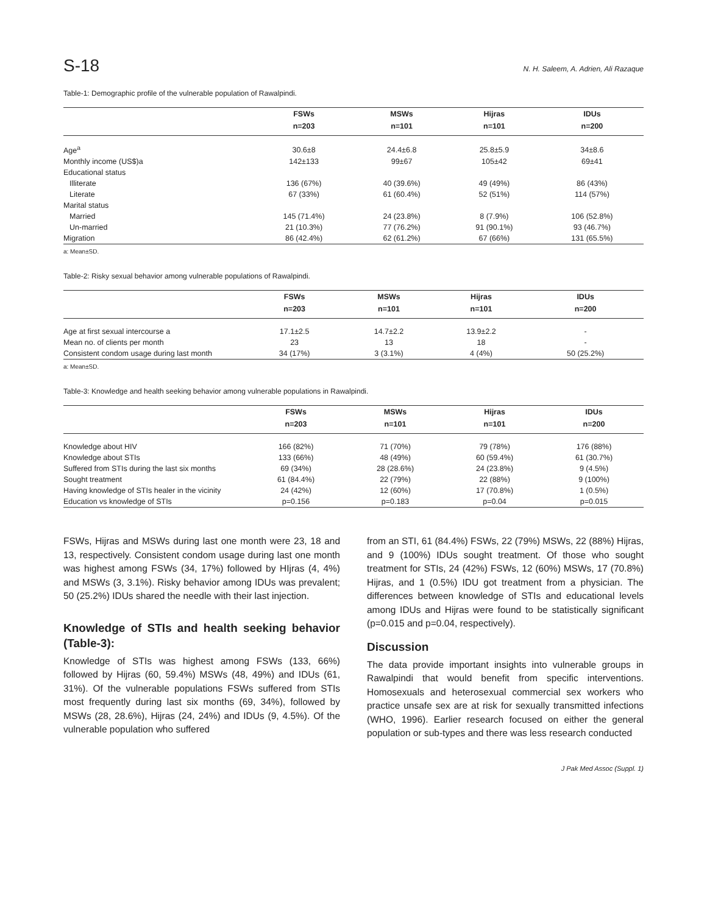S-18 N. H. Saleem, A. Adrien, Ali Razaque
Table-1: Demographic profile of the vulnerable population of Rawalpindi.
| | FSWs | MSWs | Hijras | IDUs |
| --- | --- | --- | --- | --- |
| | n=203 | n=101 | n=101 | n=200 |
| Age<sup>a</sup> | 30.6±8 | 24.4±6.8 | 25.8±5.9 | 34±8.6 |
| Monthly income (US$)a | 142±133 | 99±67 | 105±42 | 69±41 |
| Educational status | | | | |
| Illiterate | 136 (67%) | 40 (39.6%) | 49 (49%) | 86 (43%) |
| Literate | 67 (33%) | 61 (60.4%) | 52 (51%) | 114 (57%) |
| Marital status | | | | |
| Married | 145 (71.4%) | 24 (23.8%) | 8 (7.9%) | 106 (52.8%) |
| Un-married | 21 (10.3%) | 77 (76.2%) | 91 (90.1%) | 93 (46.7%) |
| Migration | 86 (42.4%) | 62 (61.2%) | 67 (66%) | 131 (65.5%) |
a: Mean±SD.
Table-2: Risky sexual behavior among vulnerable populations of Rawalpindi.
| | FSWs | MSWs | Hijras | IDUs |
| --- | --- | --- | --- | --- |
| | n=203 | n=101 | n=101 | n=200 |
| Age at first sexual intercourse a | 17.1±2.5 | 14.7±2.2 | 13.9±2.2 | - |
| Mean no. of clients per month | 23 | 13 | 18 | - |
| Consistent condom usage during last month | 34 (17%) | 3 (3.1%) | 4 (4%) | 50 (25.2%) |
a: Mean±SD.
Table-3: Knowledge and health seeking behavior among vulnerable populations in Rawalpindi.
| | FSWs | MSWs | Hijras | IDUs |
| --- | --- | --- | --- | --- |
| | n=203 | n=101 | n=101 | n=200 |
| Knowledge about HIV | 166 (82%) | 71 (70%) | 79 (78%) | 176 (88%) |
| Knowledge about STIs | 133 (66%) | 48 (49%) | 60 (59.4%) | 61 (30.7%) |
| Suffered from STIs during the last six months | 69 (34%) | 28 (28.6%) | 24 (23.8%) | 9 (4.5%) |
| Sought treatment | 61 (84.4%) | 22 (79%) | 22 (88%) | 9 (100%) |
| Having knowledge of STIs healer in the vicinity | 24 (42%) | 12 (60%) | 17 (70.8%) | 1 (0.5%) |
| Education vs knowledge of STIs | p=0.156 | p=0.183 | p=0.04 | p=0.015 |
FSWs, Hijras and MSWs during last one month were 23, 18 and 13, respectively. Consistent condom usage during last one month was highest among FSWs (34, 17%) followed by HIjras (4, 4%) and MSWs (3, 3.1%). Risky behavior among IDUs was prevalent; 50 (25.2%) IDUs shared the needle with their last injection.
Knowledge of STIs and health seeking behavior (Table-3):
Knowledge of STIs was highest among FSWs (133, 66%) followed by Hijras (60, 59.4%) MSWs (48, 49%) and IDUs (61, 31%). Of the vulnerable populations FSWs suffered from STIs most frequently during last six months (69, 34%), followed by MSWs (28, 28.6%), Hijras (24, 24%) and IDUs (9, 4.5%). Of the vulnerable population who suffered
from an STI, 61 (84.4%) FSWs, 22 (79%) MSWs, 22 (88%) Hijras, and 9 (100%) IDUs sought treatment. Of those who sought treatment for STIs, 24 (42%) FSWs, 12 (60%) MSWs, 17 (70.8%) Hijras, and 1 (0.5%) IDU got treatment from a physician. The differences between knowledge of STIs and educational levels among IDUs and Hijras were found to be statistically significant (p=0.015 and p=0.04, respectively).
Discussion
The data provide important insights into vulnerable groups in Rawalpindi that would benefit from specific interventions. Homosexuals and heterosexual commercial sex workers who practice unsafe sex are at risk for sexually transmitted infections (WHO, 1996). Earlier research focused on either the general population or sub-types and there was less research conducted
J Pak Med Assoc (Suppl. 1)